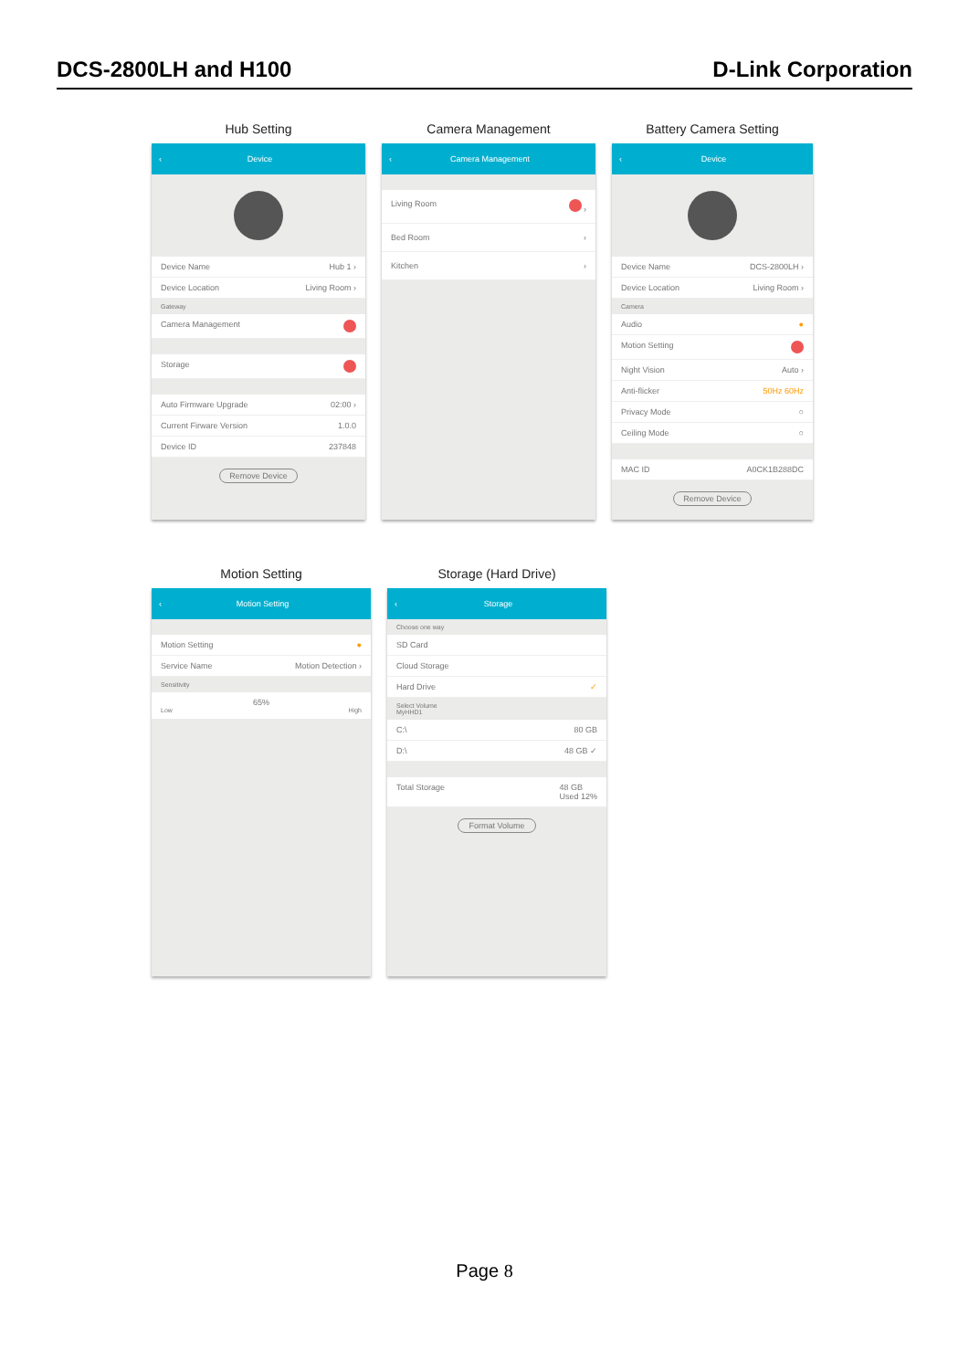DCS-2800LH and H100 D-Link Corporation
Hub Setting
‹ Device
Device Name Hub 1 ›
Device Location Living Room ›
Gateway
Camera Management
Storage
Auto Firmware Upgrade 02:00 ›
Current Firware Version 1.0.0
Device ID 237848
Remove Device
Camera Management
‹ Camera Management
Living Room ›
Bed Room ›
Kitchen ›
Battery Camera Setting
‹ Device
Device Name DCS-2800LH ›
Device Location Living Room ›
Camera
Audio ●
Motion Setting
Night Vision Auto ›
Anti-flicker 50Hz 60Hz
Privacy Mode ○
Ceiling Mode ○
MAC ID A0CK1B288DC
Remove Device
Motion Setting
‹ Motion Setting
Motion Setting ●
Service Name Motion Detection ›
Sensitivity
65%
Low High
Storage (Hard Drive)
‹ Storage
Choose one way
SD Card
Cloud Storage
Hard Drive ✓
Select Volume
MyHHD1
C:\ 80 GB
D:\ 48 GB ✓
Total Storage 48 GB
Used 12%
Format Volume
Page 8